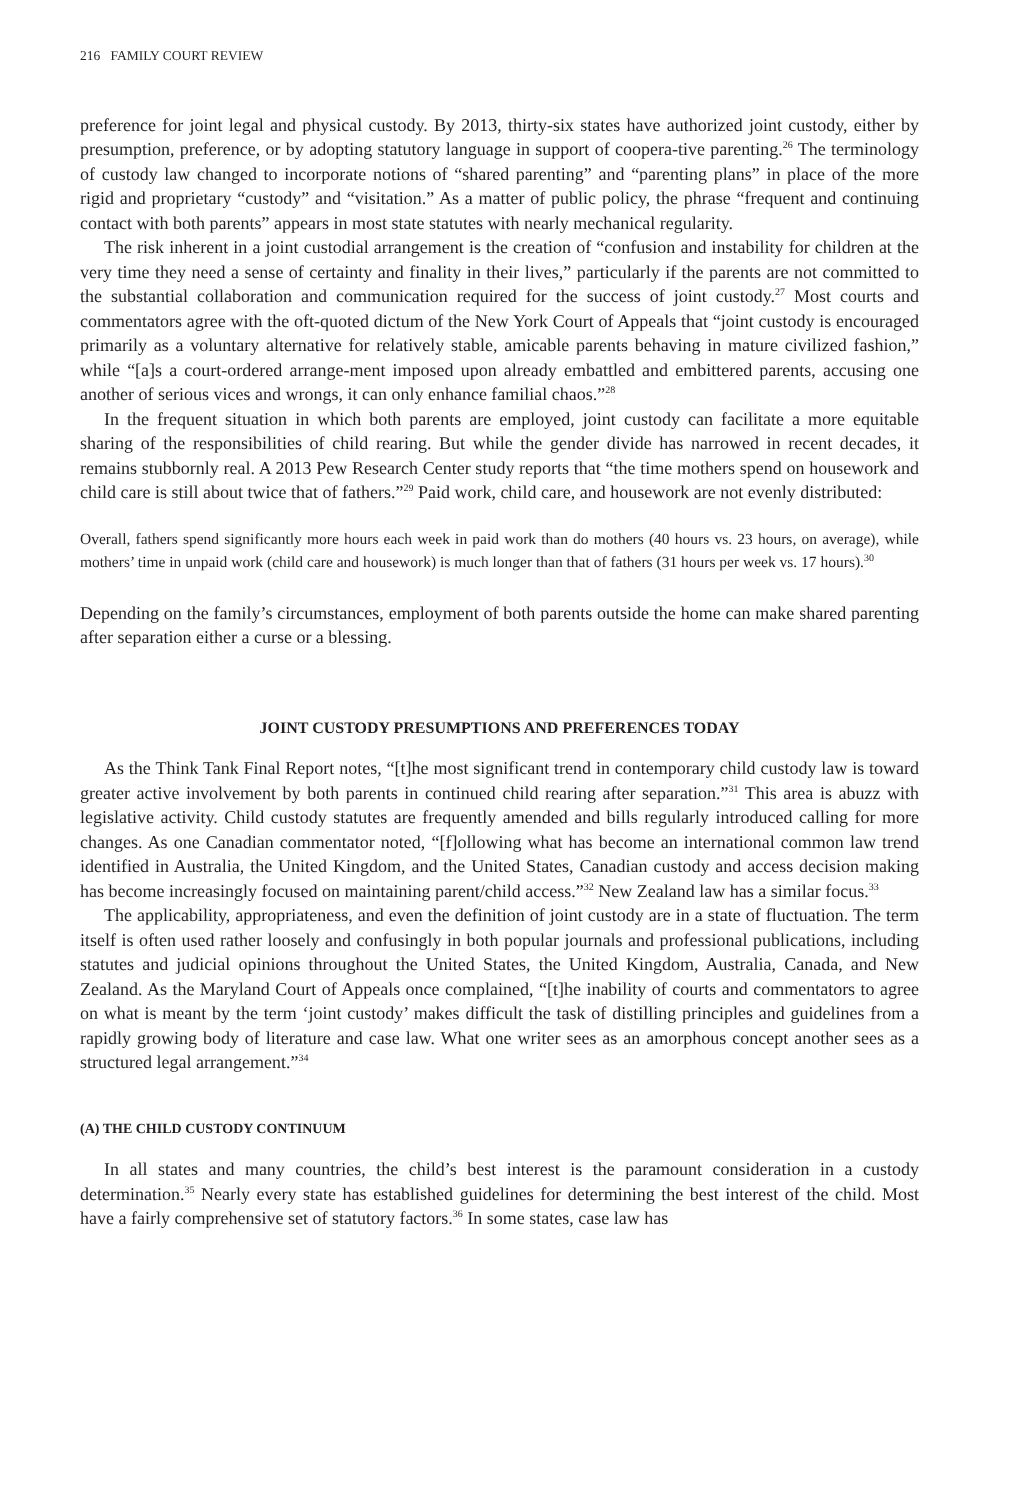216 FAMILY COURT REVIEW
preference for joint legal and physical custody. By 2013, thirty-six states have authorized joint custody, either by presumption, preference, or by adopting statutory language in support of coopera-tive parenting.<sup>26</sup> The terminology of custody law changed to incorporate notions of “shared parenting” and “parenting plans” in place of the more rigid and proprietary “custody” and “visitation.” As a matter of public policy, the phrase “frequent and continuing contact with both parents” appears in most state statutes with nearly mechanical regularity.
The risk inherent in a joint custodial arrangement is the creation of “confusion and instability for children at the very time they need a sense of certainty and finality in their lives,” particularly if the parents are not committed to the substantial collaboration and communication required for the success of joint custody.<sup>27</sup> Most courts and commentators agree with the oft-quoted dictum of the New York Court of Appeals that “joint custody is encouraged primarily as a voluntary alternative for relatively stable, amicable parents behaving in mature civilized fashion,” while “[a]s a court-ordered arrange-ment imposed upon already embattled and embittered parents, accusing one another of serious vices and wrongs, it can only enhance familial chaos.”<sup>28</sup>
In the frequent situation in which both parents are employed, joint custody can facilitate a more equitable sharing of the responsibilities of child rearing. But while the gender divide has narrowed in recent decades, it remains stubbornly real. A 2013 Pew Research Center study reports that “the time mothers spend on housework and child care is still about twice that of fathers.”<sup>29</sup> Paid work, child care, and housework are not evenly distributed:
Overall, fathers spend significantly more hours each week in paid work than do mothers (40 hours vs. 23 hours, on average), while mothers’ time in unpaid work (child care and housework) is much longer than that of fathers (31 hours per week vs. 17 hours).<sup>30</sup>
Depending on the family’s circumstances, employment of both parents outside the home can make shared parenting after separation either a curse or a blessing.
JOINT CUSTODY PRESUMPTIONS AND PREFERENCES TODAY
As the Think Tank Final Report notes, “[t]he most significant trend in contemporary child custody law is toward greater active involvement by both parents in continued child rearing after separation.”<sup>31</sup> This area is abuzz with legislative activity. Child custody statutes are frequently amended and bills regularly introduced calling for more changes. As one Canadian commentator noted, “[f]ollowing what has become an international common law trend identified in Australia, the United Kingdom, and the United States, Canadian custody and access decision making has become increasingly focused on maintaining parent/child access.”<sup>32</sup> New Zealand law has a similar focus.<sup>33</sup>
The applicability, appropriateness, and even the definition of joint custody are in a state of fluctuation. The term itself is often used rather loosely and confusingly in both popular journals and professional publications, including statutes and judicial opinions throughout the United States, the United Kingdom, Australia, Canada, and New Zealand. As the Maryland Court of Appeals once complained, “[t]he inability of courts and commentators to agree on what is meant by the term ‘joint custody’ makes difficult the task of distilling principles and guidelines from a rapidly growing body of literature and case law. What one writer sees as an amorphous concept another sees as a structured legal arrangement.”<sup>34</sup>
(A) THE CHILD CUSTODY CONTINUUM
In all states and many countries, the child’s best interest is the paramount consideration in a custody determination.<sup>35</sup> Nearly every state has established guidelines for determining the best interest of the child. Most have a fairly comprehensive set of statutory factors.<sup>36</sup> In some states, case law has